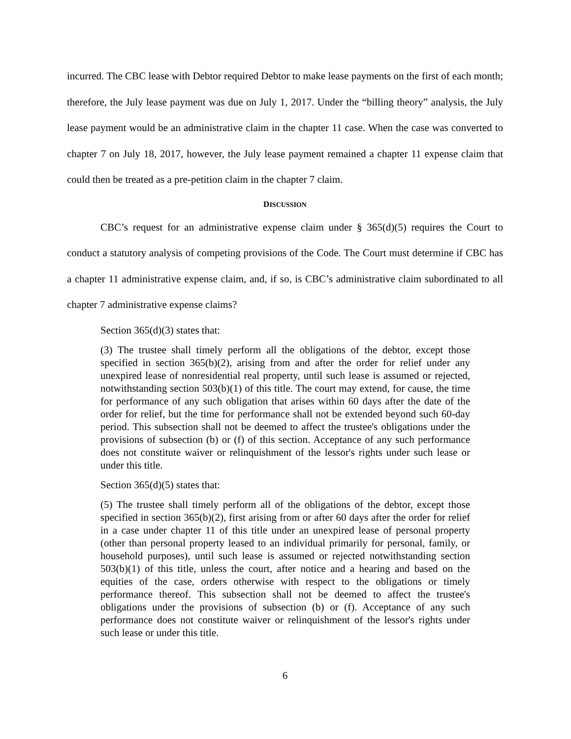incurred. The CBC lease with Debtor required Debtor to make lease payments on the first of each month; therefore, the July lease payment was due on July 1, 2017. Under the “billing theory” analysis, the July lease payment would be an administrative claim in the chapter 11 case. When the case was converted to chapter 7 on July 18, 2017, however, the July lease payment remained a chapter 11 expense claim that could then be treated as a pre-petition claim in the chapter 7 claim.
DISCUSSION
CBC’s request for an administrative expense claim under § 365(d)(5) requires the Court to conduct a statutory analysis of competing provisions of the Code. The Court must determine if CBC has a chapter 11 administrative expense claim, and, if so, is CBC’s administrative claim subordinated to all chapter 7 administrative expense claims?
Section 365(d)(3) states that:
(3) The trustee shall timely perform all the obligations of the debtor, except those specified in section 365(b)(2), arising from and after the order for relief under any unexpired lease of nonresidential real property, until such lease is assumed or rejected, notwithstanding section 503(b)(1) of this title. The court may extend, for cause, the time for performance of any such obligation that arises within 60 days after the date of the order for relief, but the time for performance shall not be extended beyond such 60-day period. This subsection shall not be deemed to affect the trustee's obligations under the provisions of subsection (b) or (f) of this section. Acceptance of any such performance does not constitute waiver or relinquishment of the lessor's rights under such lease or under this title.
Section 365(d)(5) states that:
(5) The trustee shall timely perform all of the obligations of the debtor, except those specified in section 365(b)(2), first arising from or after 60 days after the order for relief in a case under chapter 11 of this title under an unexpired lease of personal property (other than personal property leased to an individual primarily for personal, family, or household purposes), until such lease is assumed or rejected notwithstanding section 503(b)(1) of this title, unless the court, after notice and a hearing and based on the equities of the case, orders otherwise with respect to the obligations or timely performance thereof. This subsection shall not be deemed to affect the trustee's obligations under the provisions of subsection (b) or (f). Acceptance of any such performance does not constitute waiver or relinquishment of the lessor's rights under such lease or under this title.
6